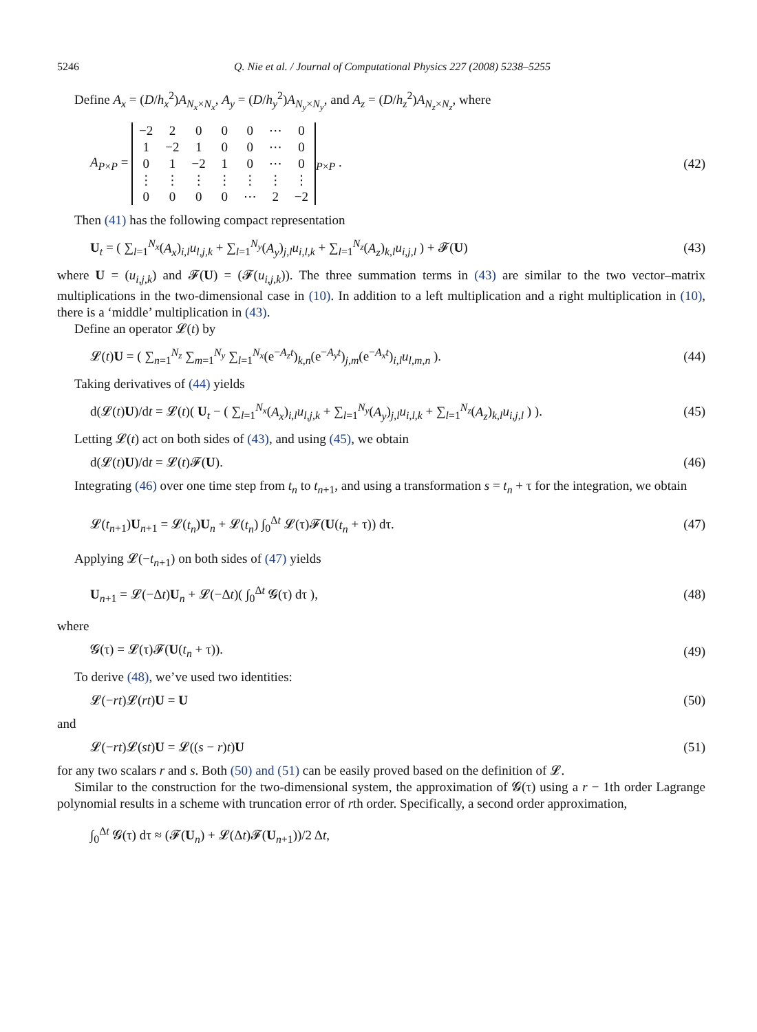5246 Q. Nie et al. / Journal of Computational Physics 227 (2008) 5238–5255
Define A<sub>x</sub> = (D/h<sub>x</sub><sup>2</sup>)A<sub>N<sub>x</sub>×N<sub>x</sub></sub>, A<sub>y</sub> = (D/h<sub>y</sub><sup>2</sup>)A<sub>N<sub>y</sub>×N<sub>y</sub></sub>, and A<sub>z</sub> = (D/h<sub>z</sub><sup>2</sup>)A<sub>N<sub>z</sub>×N<sub>z</sub></sub>, where
A<sub>P×P</sub> =
| −2 | 2 | 0 | 0 | 0 | ⋯ | 0 |
| 1 | −2 | 1 | 0 | 0 | ⋯ | 0 |
| 0 | 1 | −2 | 1 | 0 | ⋯ | 0 |
| ⋮ | ⋮ | ⋮ | ⋮ | ⋮ | ⋮ | ⋮ |
| 0 | 0 | 0 | 0 | ⋯ | 2 | −2 |
<sub>P×P</sub> . (42)
Then (41) has the following compact representation
U<sub>t</sub> = ( ∑<sub>l=1</sub><sup>N<sub>x</sub></sup>(A<sub>x</sub>)<sub>i,l</sub>u<sub>l,j,k</sub> + ∑<sub>l=1</sub><sup>N<sub>y</sub></sup>(A<sub>y</sub>)<sub>j,l</sub>u<sub>i,l,k</sub> + ∑<sub>l=1</sub><sup>N<sub>z</sub></sup>(A<sub>z</sub>)<sub>k,l</sub>u<sub>i,j,l</sub> ) + 𝓕(U) (43)
where U = (u<sub>i,j,k</sub>) and 𝓕(U) = (𝓕(u<sub>i,j,k</sub>)). The three summation terms in (43) are similar to the two vector–matrix multiplications in the two-dimensional case in (10). In addition to a left multiplication and a right multiplication in (10), there is a ‘middle’ multiplication in (43).
Define an operator 𝓛(t) by
𝓛(t)U = ( ∑<sub>n=1</sub><sup>N<sub>z</sub></sup> ∑<sub>m=1</sub><sup>N<sub>y</sub></sup> ∑<sub>l=1</sub><sup>N<sub>x</sub></sup>(e<sup>−A<sub>z</sub>t</sup>)<sub>k,n</sub>(e<sup>−A<sub>y</sub>t</sup>)<sub>j,m</sub>(e<sup>−A<sub>x</sub>t</sup>)<sub>i,l</sub>u<sub>l,m,n</sub> ). (44)
Taking derivatives of (44) yields
d(𝓛(t)U)/dt = 𝓛(t)( U<sub>t</sub> − ( ∑<sub>l=1</sub><sup>N<sub>x</sub></sup>(A<sub>x</sub>)<sub>i,l</sub>u<sub>l,j,k</sub> + ∑<sub>l=1</sub><sup>N<sub>y</sub></sup>(A<sub>y</sub>)<sub>j,l</sub>u<sub>i,l,k</sub> + ∑<sub>l=1</sub><sup>N<sub>z</sub></sup>(A<sub>z</sub>)<sub>k,l</sub>u<sub>i,j,l</sub> ) ). (45)
Letting 𝓛(t) act on both sides of (43), and using (45), we obtain
d(𝓛(t)U)/dt = 𝓛(t)𝓕(U). (46)
Integrating (46) over one time step from t<sub>n</sub> to t<sub>n+1</sub>, and using a transformation s = t<sub>n</sub> + τ for the integration, we obtain
𝓛(t<sub>n+1</sub>)U<sub>n+1</sub> = 𝓛(t<sub>n</sub>)U<sub>n</sub> + 𝓛(t<sub>n</sub>) ∫<sub>0</sub><sup>Δt</sup> 𝓛(τ)𝓕(U(t<sub>n</sub> + τ)) dτ. (47)
Applying 𝓛(−t<sub>n+1</sub>) on both sides of (47) yields
U<sub>n+1</sub> = 𝓛(−Δt)U<sub>n</sub> + 𝓛(−Δt)( ∫<sub>0</sub><sup>Δt</sup> 𝓖(τ) dτ ), (48)
where
𝓖(τ) = 𝓛(τ)𝓕(U(t<sub>n</sub> + τ)). (49)
To derive (48), we’ve used two identities:
𝓛(−rt)𝓛(rt)U = U (50)
and
𝓛(−rt)𝓛(st)U = 𝓛((s − r)t)U (51)
for any two scalars r and s. Both (50) and (51) can be easily proved based on the definition of 𝓛.
Similar to the construction for the two-dimensional system, the approximation of 𝓖(τ) using a r − 1th order Lagrange polynomial results in a scheme with truncation error of rth order. Specifically, a second order approximation,
∫<sub>0</sub><sup>Δt</sup> 𝓖(τ) dτ ≈ (𝓕(U<sub>n</sub>) + 𝓛(Δt)𝓕(U<sub>n+1</sub>))/2 Δt,